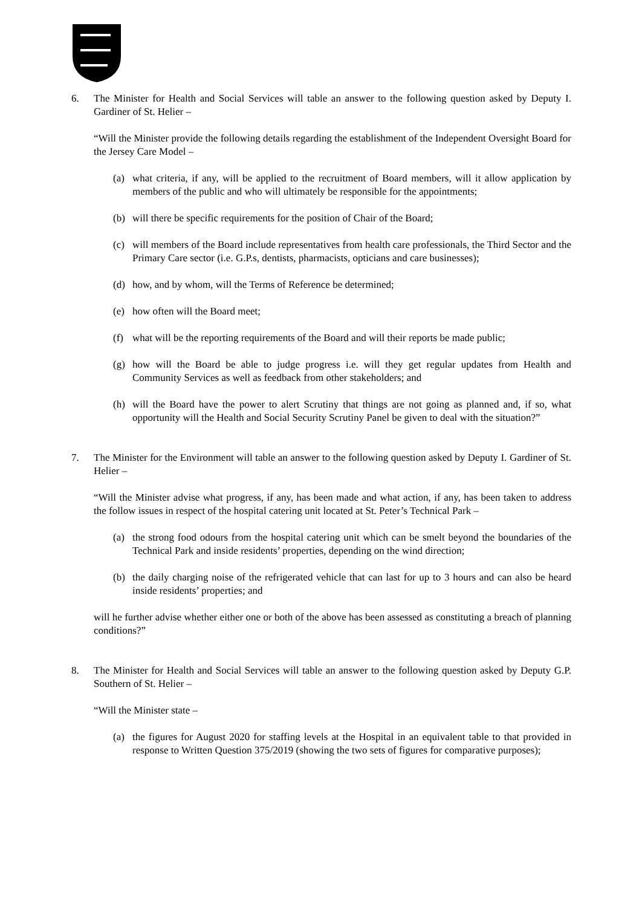6. The Minister for Health and Social Services will table an answer to the following question asked by Deputy I. Gardiner of St. Helier –
“Will the Minister provide the following details regarding the establishment of the Independent Oversight Board for the Jersey Care Model –
(a) what criteria, if any, will be applied to the recruitment of Board members, will it allow application by members of the public and who will ultimately be responsible for the appointments;
(b) will there be specific requirements for the position of Chair of the Board;
(c) will members of the Board include representatives from health care professionals, the Third Sector and the Primary Care sector (i.e. G.P.s, dentists, pharmacists, opticians and care businesses);
(d) how, and by whom, will the Terms of Reference be determined;
(e) how often will the Board meet;
(f) what will be the reporting requirements of the Board and will their reports be made public;
(g) how will the Board be able to judge progress i.e. will they get regular updates from Health and Community Services as well as feedback from other stakeholders; and
(h) will the Board have the power to alert Scrutiny that things are not going as planned and, if so, what opportunity will the Health and Social Security Scrutiny Panel be given to deal with the situation?”
7. The Minister for the Environment will table an answer to the following question asked by Deputy I. Gardiner of St. Helier –
“Will the Minister advise what progress, if any, has been made and what action, if any, has been taken to address the follow issues in respect of the hospital catering unit located at St. Peter’s Technical Park –
(a) the strong food odours from the hospital catering unit which can be smelt beyond the boundaries of the Technical Park and inside residents’ properties, depending on the wind direction;
(b) the daily charging noise of the refrigerated vehicle that can last for up to 3 hours and can also be heard inside residents’ properties; and
will he further advise whether either one or both of the above has been assessed as constituting a breach of planning conditions?”
8. The Minister for Health and Social Services will table an answer to the following question asked by Deputy G.P. Southern of St. Helier –
“Will the Minister state –
(a) the figures for August 2020 for staffing levels at the Hospital in an equivalent table to that provided in response to Written Question 375/2019 (showing the two sets of figures for comparative purposes);